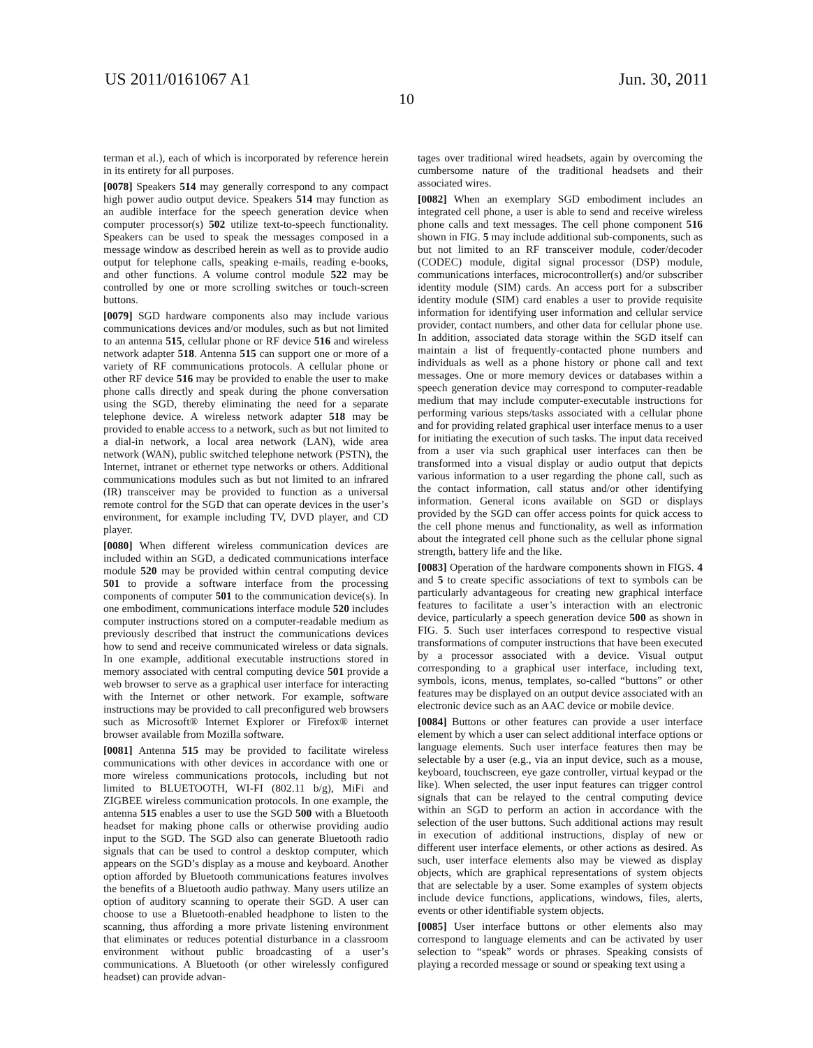US 2011/0161067 A1 Jun. 30, 2011
10
terman et al.), each of which is incorporated by reference herein in its entirety for all purposes.
[0078] Speakers 514 may generally correspond to any compact high power audio output device. Speakers 514 may function as an audible interface for the speech generation device when computer processor(s) 502 utilize text-to-speech functionality. Speakers can be used to speak the messages composed in a message window as described herein as well as to provide audio output for telephone calls, speaking e-mails, reading e-books, and other functions. A volume control module 522 may be controlled by one or more scrolling switches or touch-screen buttons.
[0079] SGD hardware components also may include various communications devices and/or modules, such as but not limited to an antenna 515, cellular phone or RF device 516 and wireless network adapter 518. Antenna 515 can support one or more of a variety of RF communications protocols. A cellular phone or other RF device 516 may be provided to enable the user to make phone calls directly and speak during the phone conversation using the SGD, thereby eliminating the need for a separate telephone device. A wireless network adapter 518 may be provided to enable access to a network, such as but not limited to a dial-in network, a local area network (LAN), wide area network (WAN), public switched telephone network (PSTN), the Internet, intranet or ethernet type networks or others. Additional communications modules such as but not limited to an infrared (IR) transceiver may be provided to function as a universal remote control for the SGD that can operate devices in the user’s environment, for example including TV, DVD player, and CD player.
[0080] When different wireless communication devices are included within an SGD, a dedicated communications interface module 520 may be provided within central computing device 501 to provide a software interface from the processing components of computer 501 to the communication device(s). In one embodiment, communications interface module 520 includes computer instructions stored on a computer-readable medium as previously described that instruct the communications devices how to send and receive communicated wireless or data signals. In one example, additional executable instructions stored in memory associated with central computing device 501 provide a web browser to serve as a graphical user interface for interacting with the Internet or other network. For example, software instructions may be provided to call preconfigured web browsers such as Microsoft® Internet Explorer or Firefox® internet browser available from Mozilla software.
[0081] Antenna 515 may be provided to facilitate wireless communications with other devices in accordance with one or more wireless communications protocols, including but not limited to BLUETOOTH, WI-FI (802.11 b/g), MiFi and ZIGBEE wireless communication protocols. In one example, the antenna 515 enables a user to use the SGD 500 with a Bluetooth headset for making phone calls or otherwise providing audio input to the SGD. The SGD also can generate Bluetooth radio signals that can be used to control a desktop computer, which appears on the SGD’s display as a mouse and keyboard. Another option afforded by Bluetooth communications features involves the benefits of a Bluetooth audio pathway. Many users utilize an option of auditory scanning to operate their SGD. A user can choose to use a Bluetooth-enabled headphone to listen to the scanning, thus affording a more private listening environment that eliminates or reduces potential disturbance in a classroom environment without public broadcasting of a user’s communications. A Bluetooth (or other wirelessly configured headset) can provide advan-
tages over traditional wired headsets, again by overcoming the cumbersome nature of the traditional headsets and their associated wires.
[0082] When an exemplary SGD embodiment includes an integrated cell phone, a user is able to send and receive wireless phone calls and text messages. The cell phone component 516 shown in FIG. 5 may include additional sub-components, such as but not limited to an RF transceiver module, coder/decoder (CODEC) module, digital signal processor (DSP) module, communications interfaces, microcontroller(s) and/or subscriber identity module (SIM) cards. An access port for a subscriber identity module (SIM) card enables a user to provide requisite information for identifying user information and cellular service provider, contact numbers, and other data for cellular phone use. In addition, associated data storage within the SGD itself can maintain a list of frequently-contacted phone numbers and individuals as well as a phone history or phone call and text messages. One or more memory devices or databases within a speech generation device may correspond to computer-readable medium that may include computer-executable instructions for performing various steps/tasks associated with a cellular phone and for providing related graphical user interface menus to a user for initiating the execution of such tasks. The input data received from a user via such graphical user interfaces can then be transformed into a visual display or audio output that depicts various information to a user regarding the phone call, such as the contact information, call status and/or other identifying information. General icons available on SGD or displays provided by the SGD can offer access points for quick access to the cell phone menus and functionality, as well as information about the integrated cell phone such as the cellular phone signal strength, battery life and the like.
[0083] Operation of the hardware components shown in FIGS. 4 and 5 to create specific associations of text to symbols can be particularly advantageous for creating new graphical interface features to facilitate a user’s interaction with an electronic device, particularly a speech generation device 500 as shown in FIG. 5. Such user interfaces correspond to respective visual transformations of computer instructions that have been executed by a processor associated with a device. Visual output corresponding to a graphical user interface, including text, symbols, icons, menus, templates, so-called “buttons” or other features may be displayed on an output device associated with an electronic device such as an AAC device or mobile device.
[0084] Buttons or other features can provide a user interface element by which a user can select additional interface options or language elements. Such user interface features then may be selectable by a user (e.g., via an input device, such as a mouse, keyboard, touchscreen, eye gaze controller, virtual keypad or the like). When selected, the user input features can trigger control signals that can be relayed to the central computing device within an SGD to perform an action in accordance with the selection of the user buttons. Such additional actions may result in execution of additional instructions, display of new or different user interface elements, or other actions as desired. As such, user interface elements also may be viewed as display objects, which are graphical representations of system objects that are selectable by a user. Some examples of system objects include device functions, applications, windows, files, alerts, events or other identifiable system objects.
[0085] User interface buttons or other elements also may correspond to language elements and can be activated by user selection to “speak” words or phrases. Speaking consists of playing a recorded message or sound or speaking text using a